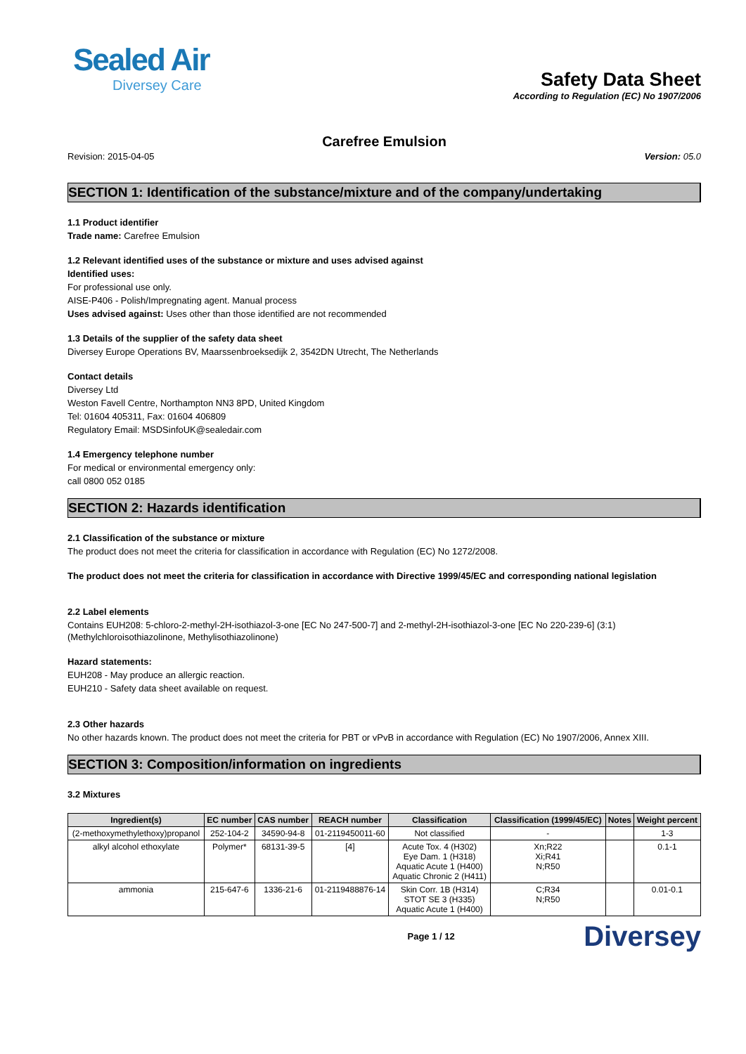Sealed Air
Diversey Care
Safety Data Sheet
According to Regulation (EC) No 1907/2006
Carefree Emulsion
Revision: 2015-04-05 Version: 05.0
SECTION 1: Identification of the substance/mixture and of the company/undertaking
1.1 Product identifier
Trade name: Carefree Emulsion
1.2 Relevant identified uses of the substance or mixture and uses advised against
Identified uses:
For professional use only.
AISE-P406 - Polish/Impregnating agent. Manual process
Uses advised against: Uses other than those identified are not recommended
1.3 Details of the supplier of the safety data sheet
Diversey Europe Operations BV, Maarssenbroeksedijk 2, 3542DN Utrecht, The Netherlands
Contact details
Diversey Ltd
Weston Favell Centre, Northampton NN3 8PD, United Kingdom
Tel: 01604 405311, Fax: 01604 406809
Regulatory Email: MSDSinfoUK@sealedair.com
1.4 Emergency telephone number
For medical or environmental emergency only:
call 0800 052 0185
SECTION 2: Hazards identification
2.1 Classification of the substance or mixture
The product does not meet the criteria for classification in accordance with Regulation (EC) No 1272/2008.
The product does not meet the criteria for classification in accordance with Directive 1999/45/EC and corresponding national legislation
2.2 Label elements
Contains EUH208: 5-chloro-2-methyl-2H-isothiazol-3-one [EC No 247-500-7] and 2-methyl-2H-isothiazol-3-one [EC No 220-239-6] (3:1) (Methylchloroisothiazolinone, Methylisothiazolinone)
Hazard statements:
EUH208 - May produce an allergic reaction.
EUH210 - Safety data sheet available on request.
2.3 Other hazards
No other hazards known. The product does not meet the criteria for PBT or vPvB in accordance with Regulation (EC) No 1907/2006, Annex XIII.
SECTION 3: Composition/information on ingredients
3.2 Mixtures
| Ingredient(s) | EC number | CAS number | REACH number | Classification | Classification (1999/45/EC) | Notes | Weight percent |
| --- | --- | --- | --- | --- | --- | --- | --- |
| (2-methoxymethylethoxy)propanol | 252-104-2 | 34590-94-8 | 01-2119450011-60 | Not classified | - | | 1-3 |
| alkyl alcohol ethoxylate | Polymer* | 68131-39-5 | [4] | Acute Tox. 4 (H302) Eye Dam. 1 (H318) Aquatic Acute 1 (H400) Aquatic Chronic 2 (H411) | Xn;R22 Xi;R41 N;R50 | | 0.1-1 |
| ammonia | 215-647-6 | 1336-21-6 | 01-2119488876-14 | Skin Corr. 1B (H314) STOT SE 3 (H335) Aquatic Acute 1 (H400) | C;R34 N;R50 | | 0.01-0.1 |
Page 1 / 12 Diversey